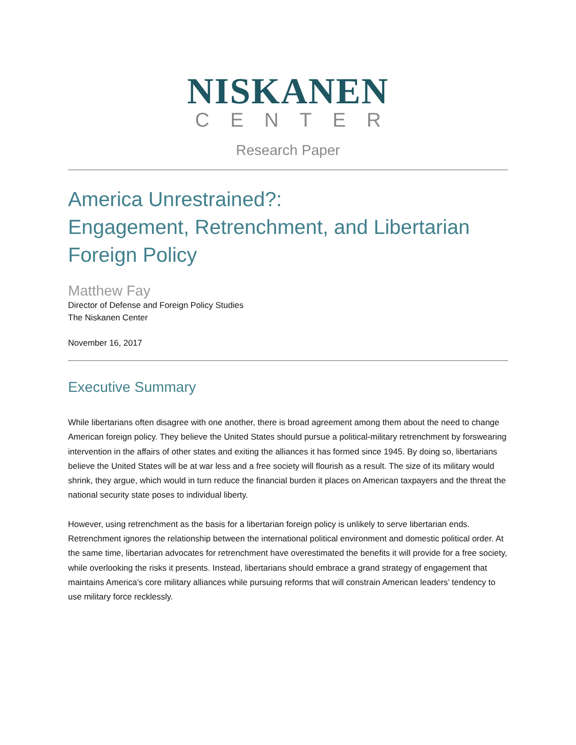NISKANEN
CENTER
Research Paper
America Unrestrained?:
Engagement, Retrenchment, and Libertarian
Foreign Policy
Matthew Fay
Director of Defense and Foreign Policy Studies
The Niskanen Center
November 16, 2017
Executive Summary
While libertarians often disagree with one another, there is broad agreement among them about the need to change American foreign policy. They believe the United States should pursue a political-military retrenchment by forswearing intervention in the affairs of other states and exiting the alliances it has formed since 1945. By doing so, libertarians believe the United States will be at war less and a free society will flourish as a result. The size of its military would shrink, they argue, which would in turn reduce the financial burden it places on American taxpayers and the threat the national security state poses to individual liberty.
However, using retrenchment as the basis for a libertarian foreign policy is unlikely to serve libertarian ends. Retrenchment ignores the relationship between the international political environment and domestic political order. At the same time, libertarian advocates for retrenchment have overestimated the benefits it will provide for a free society, while overlooking the risks it presents. Instead, libertarians should embrace a grand strategy of engagement that maintains America’s core military alliances while pursuing reforms that will constrain American leaders’ tendency to use military force recklessly.